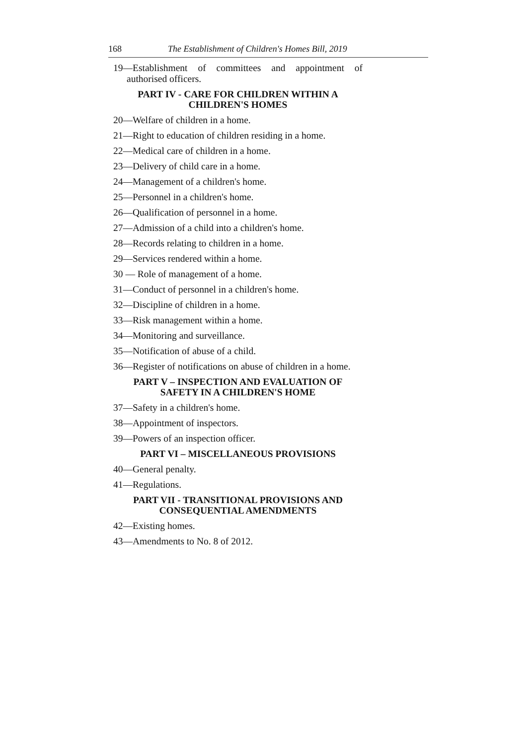168 The Establishment of Children's Homes Bill, 2019
19—Establishment of committees and appointment of authorised officers.
PART IV - CARE FOR CHILDREN WITHIN A
CHILDREN'S HOMES
20—Welfare of children in a home.
21—Right to education of children residing in a home.
22—Medical care of children in a home.
23—Delivery of child care in a home.
24—Management of a children's home.
25—Personnel in a children's home.
26—Qualification of personnel in a home.
27—Admission of a child into a children's home.
28—Records relating to children in a home.
29—Services rendered within a home.
30 — Role of management of a home.
31—Conduct of personnel in a children's home.
32—Discipline of children in a home.
33—Risk management within a home.
34—Monitoring and surveillance.
35—Notification of abuse of a child.
36—Register of notifications on abuse of children in a home.
PART V – INSPECTION AND EVALUATION OF
SAFETY IN A CHILDREN'S HOME
37—Safety in a children's home.
38—Appointment of inspectors.
39—Powers of an inspection officer.
PART VI – MISCELLANEOUS PROVISIONS
40—General penalty.
41—Regulations.
PART VII - TRANSITIONAL PROVISIONS AND
CONSEQUENTIAL AMENDMENTS
42—Existing homes.
43—Amendments to No. 8 of 2012.